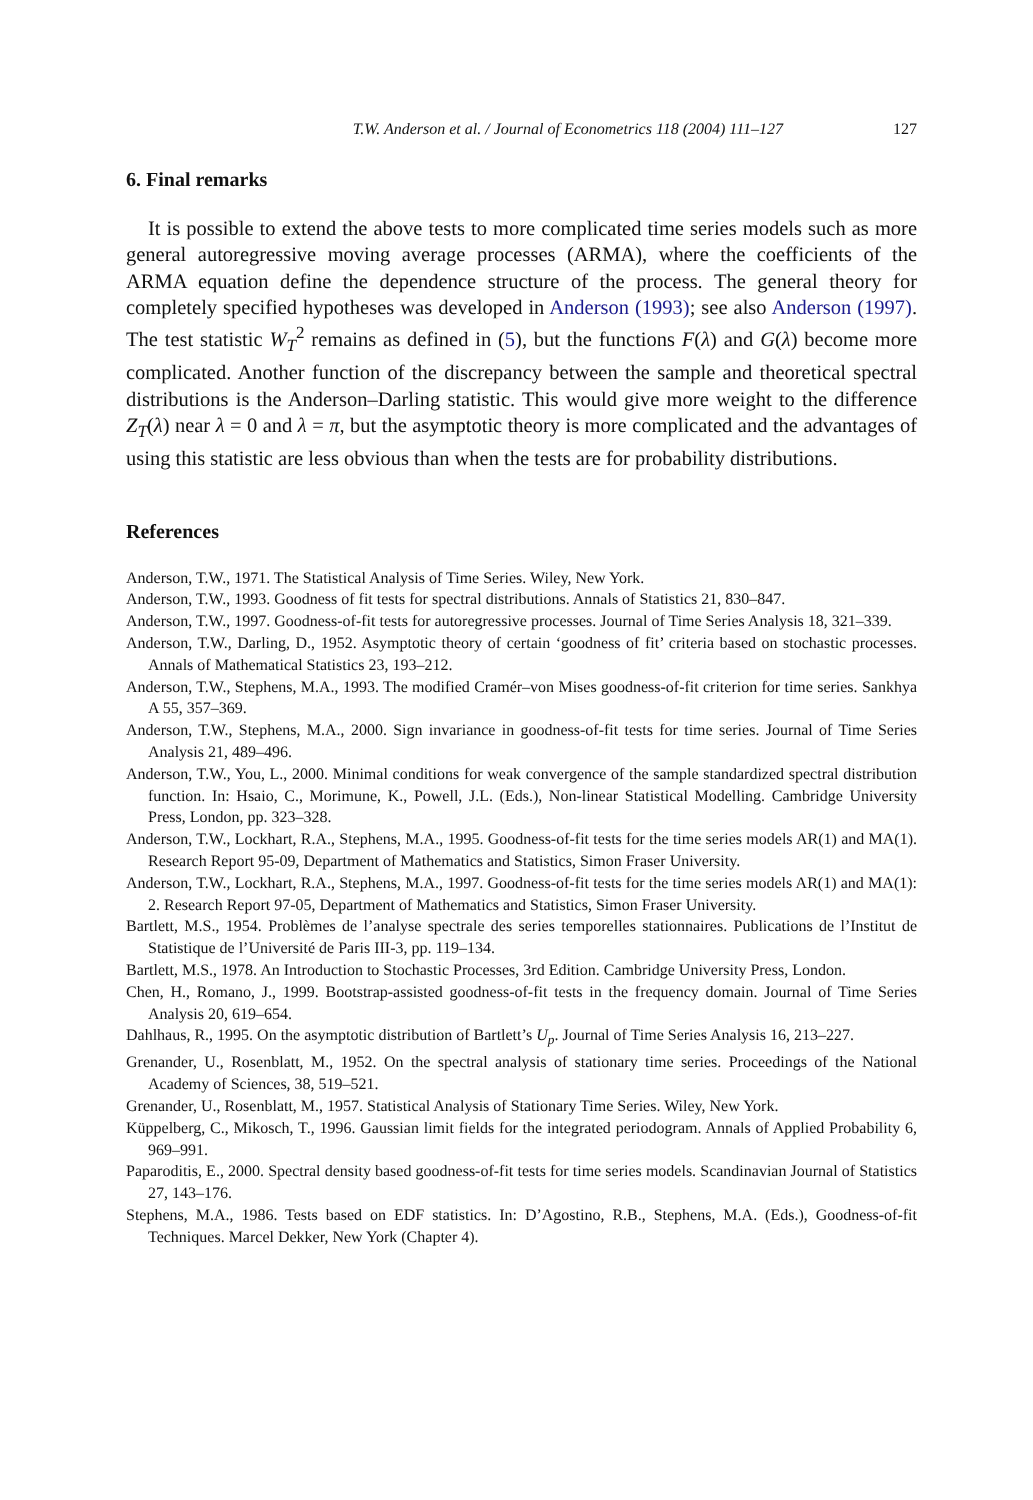T.W. Anderson et al. / Journal of Econometrics 118 (2004) 111–127 127
6. Final remarks
It is possible to extend the above tests to more complicated time series models such as more general autoregressive moving average processes (ARMA), where the coefficients of the ARMA equation define the dependence structure of the process. The general theory for completely specified hypotheses was developed in Anderson (1993); see also Anderson (1997). The test statistic W<sub>T</sub><sup>2</sup> remains as defined in (5), but the functions F(λ) and G(λ) become more complicated. Another function of the discrepancy between the sample and theoretical spectral distributions is the Anderson–Darling statistic. This would give more weight to the difference Z<sub>T</sub>(λ) near λ = 0 and λ = π, but the asymptotic theory is more complicated and the advantages of using this statistic are less obvious than when the tests are for probability distributions.
References
Anderson, T.W., 1971. The Statistical Analysis of Time Series. Wiley, New York.
Anderson, T.W., 1993. Goodness of fit tests for spectral distributions. Annals of Statistics 21, 830–847.
Anderson, T.W., 1997. Goodness-of-fit tests for autoregressive processes. Journal of Time Series Analysis 18, 321–339.
Anderson, T.W., Darling, D., 1952. Asymptotic theory of certain ‘goodness of fit’ criteria based on stochastic processes. Annals of Mathematical Statistics 23, 193–212.
Anderson, T.W., Stephens, M.A., 1993. The modified Cramér–von Mises goodness-of-fit criterion for time series. Sankhya A 55, 357–369.
Anderson, T.W., Stephens, M.A., 2000. Sign invariance in goodness-of-fit tests for time series. Journal of Time Series Analysis 21, 489–496.
Anderson, T.W., You, L., 2000. Minimal conditions for weak convergence of the sample standardized spectral distribution function. In: Hsaio, C., Morimune, K., Powell, J.L. (Eds.), Non-linear Statistical Modelling. Cambridge University Press, London, pp. 323–328.
Anderson, T.W., Lockhart, R.A., Stephens, M.A., 1995. Goodness-of-fit tests for the time series models AR(1) and MA(1). Research Report 95-09, Department of Mathematics and Statistics, Simon Fraser University.
Anderson, T.W., Lockhart, R.A., Stephens, M.A., 1997. Goodness-of-fit tests for the time series models AR(1) and MA(1): 2. Research Report 97-05, Department of Mathematics and Statistics, Simon Fraser University.
Bartlett, M.S., 1954. Problèmes de l’analyse spectrale des series temporelles stationnaires. Publications de l’Institut de Statistique de l’Université de Paris III-3, pp. 119–134.
Bartlett, M.S., 1978. An Introduction to Stochastic Processes, 3rd Edition. Cambridge University Press, London.
Chen, H., Romano, J., 1999. Bootstrap-assisted goodness-of-fit tests in the frequency domain. Journal of Time Series Analysis 20, 619–654.
Dahlhaus, R., 1995. On the asymptotic distribution of Bartlett’s U<sub>p</sub>. Journal of Time Series Analysis 16, 213–227.
Grenander, U., Rosenblatt, M., 1952. On the spectral analysis of stationary time series. Proceedings of the National Academy of Sciences, 38, 519–521.
Grenander, U., Rosenblatt, M., 1957. Statistical Analysis of Stationary Time Series. Wiley, New York.
Küppelberg, C., Mikosch, T., 1996. Gaussian limit fields for the integrated periodogram. Annals of Applied Probability 6, 969–991.
Paparoditis, E., 2000. Spectral density based goodness-of-fit tests for time series models. Scandinavian Journal of Statistics 27, 143–176.
Stephens, M.A., 1986. Tests based on EDF statistics. In: D’Agostino, R.B., Stephens, M.A. (Eds.), Goodness-of-fit Techniques. Marcel Dekker, New York (Chapter 4).